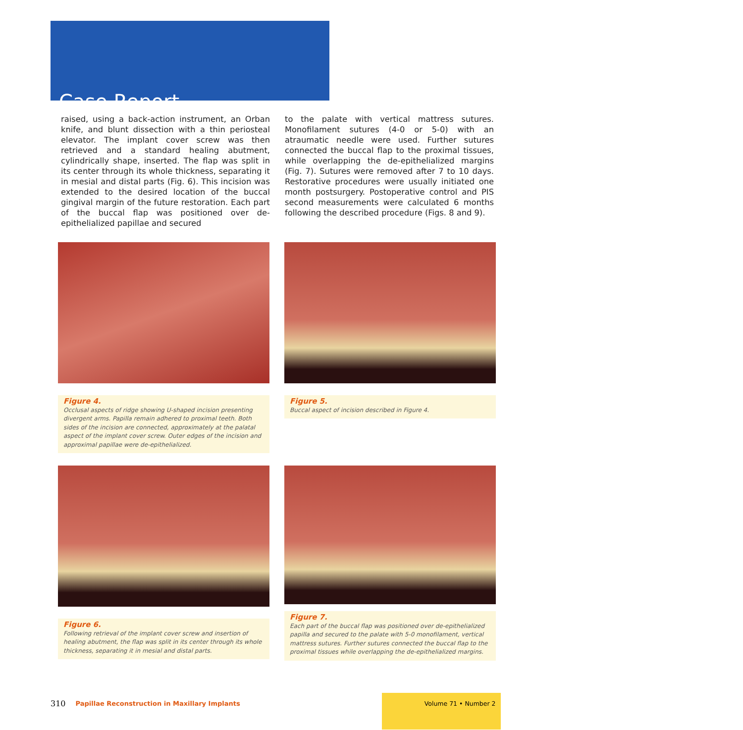Case Report
raised, using a back-action instrument, an Orban knife, and blunt dissection with a thin periosteal elevator. The implant cover screw was then retrieved and a standard healing abutment, cylindrically shape, inserted. The flap was split in its center through its whole thickness, separating it in mesial and distal parts (Fig. 6). This incision was extended to the desired location of the buccal gingival margin of the future restoration. Each part of the buccal flap was positioned over de-epithelialized papillae and secured
to the palate with vertical mattress sutures. Monofilament sutures (4-0 or 5-0) with an atraumatic needle were used. Further sutures connected the buccal flap to the proximal tissues, while overlapping the de-epithelialized margins (Fig. 7). Sutures were removed after 7 to 10 days. Restorative procedures were usually initiated one month postsurgery. Postoperative control and PIS second measurements were calculated 6 months following the described procedure (Figs. 8 and 9).
Figure 4.
Occlusal aspects of ridge showing U-shaped incision presenting divergent arms. Papilla remain adhered to proximal teeth. Both sides of the incision are connected, approximately at the palatal aspect of the implant cover screw. Outer edges of the incision and approximal papillae were de-epithelialized.
Figure 5.
Buccal aspect of incision described in Figure 4.
Figure 6.
Following retrieval of the implant cover screw and insertion of healing abutment, the flap was split in its center through its whole thickness, separating it in mesial and distal parts.
Figure 7.
Each part of the buccal flap was positioned over de-epithelialized papilla and secured to the palate with 5-0 monofilament, vertical mattress sutures. Further sutures connected the buccal flap to the proximal tissues while overlapping the de-epithelialized margins.
310 Papillae Reconstruction in Maxillary Implants
Volume 71 • Number 2